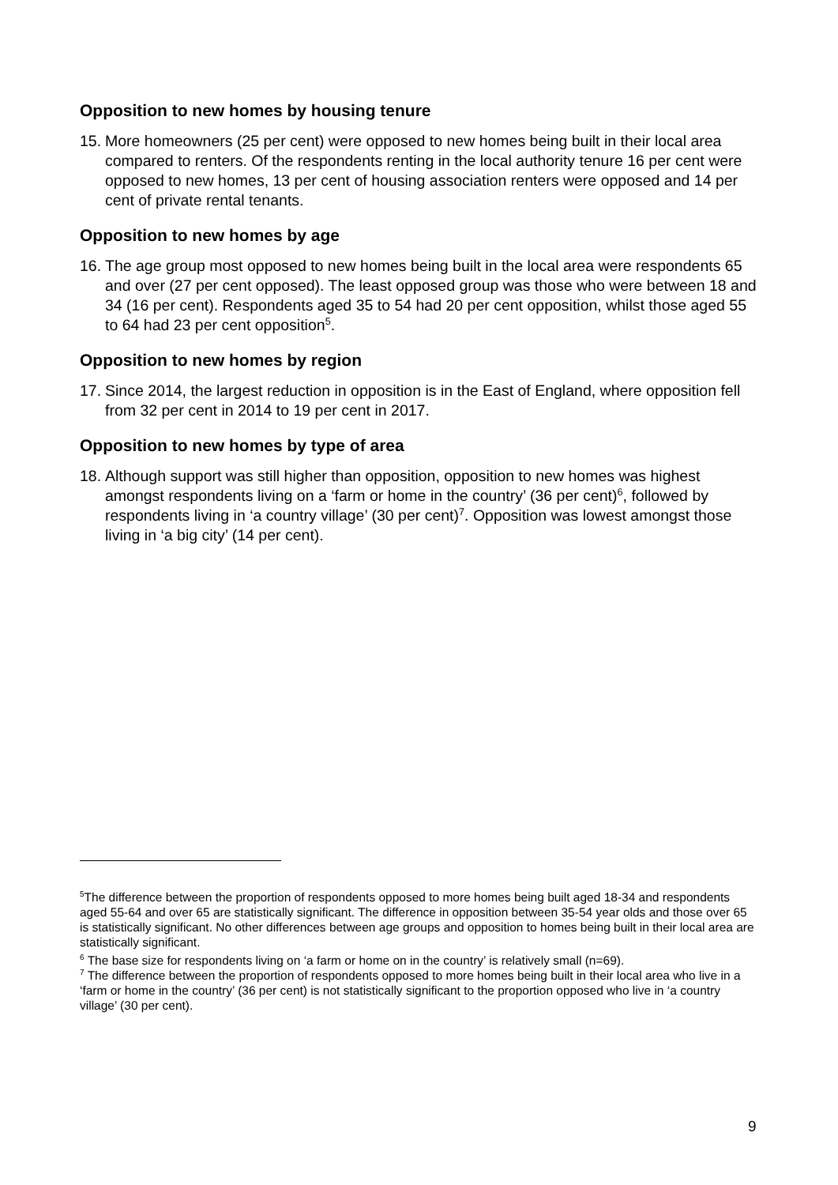Opposition to new homes by housing tenure
15. More homeowners (25 per cent) were opposed to new homes being built in their local area compared to renters. Of the respondents renting in the local authority tenure 16 per cent were opposed to new homes, 13 per cent of housing association renters were opposed and 14 per cent of private rental tenants.
Opposition to new homes by age
16. The age group most opposed to new homes being built in the local area were respondents 65 and over (27 per cent opposed). The least opposed group was those who were between 18 and 34 (16 per cent). Respondents aged 35 to 54 had 20 per cent opposition, whilst those aged 55 to 64 had 23 per cent opposition<sup>5</sup>.
Opposition to new homes by region
17. Since 2014, the largest reduction in opposition is in the East of England, where opposition fell from 32 per cent in 2014 to 19 per cent in 2017.
Opposition to new homes by type of area
18. Although support was still higher than opposition, opposition to new homes was highest amongst respondents living on a ‘farm or home in the country’ (36 per cent)<sup>6</sup>, followed by respondents living in ‘a country village’ (30 per cent)<sup>7</sup>. Opposition was lowest amongst those living in ‘a big city’ (14 per cent).
<sup>5</sup> The difference between the proportion of respondents opposed to more homes being built aged 18-34 and respondents aged 55-64 and over 65 are statistically significant. The difference in opposition between 35-54 year olds and those over 65 is statistically significant. No other differences between age groups and opposition to homes being built in their local area are statistically significant.
<sup>6</sup> The base size for respondents living on ‘a farm or home on in the country’ is relatively small (n=69).
<sup>7</sup> The difference between the proportion of respondents opposed to more homes being built in their local area who live in a ‘farm or home in the country’ (36 per cent) is not statistically significant to the proportion opposed who live in ‘a country village’ (30 per cent).
9